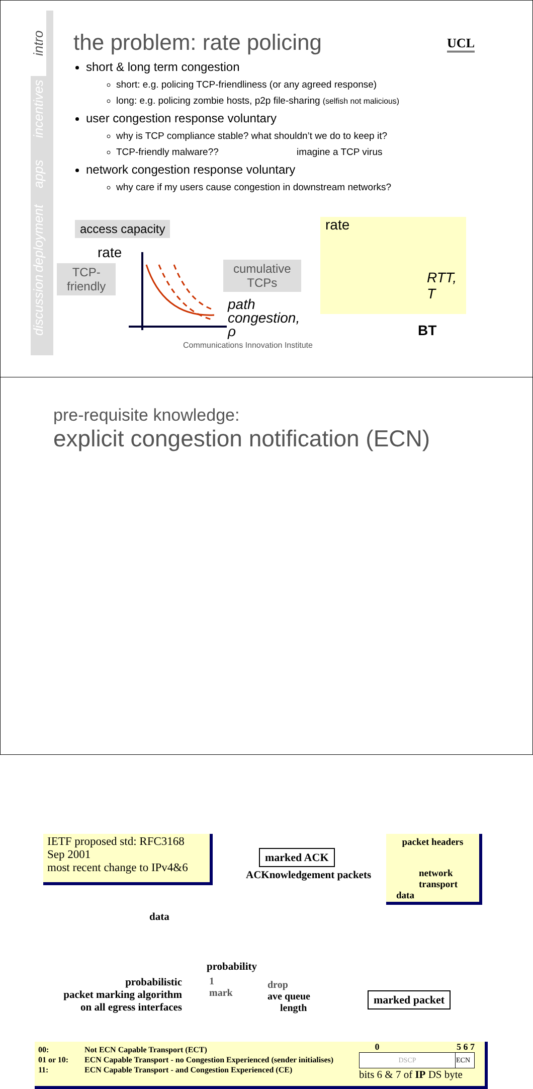intro
incentives
apps
deployment
discussion
UCL
the problem: rate policing
short & long term congestion
short: e.g. policing TCP-friendliness (or any agreed response)
long: e.g. policing zombie hosts, p2p file-sharing (selfish not malicious)
user congestion response voluntary
why is TCP compliance stable? what shouldn’t we do to keep it?
TCP-friendly malware?? imagine a TCP virus
network congestion response voluntary
why care if my users cause congestion in downstream networks?
access capacity
rate
TCP-
friendly
cumulative
TCPs
path
congestion,
ρ
rate
RTT,
T
BT
Communications Innovation Institute
pre-requisite knowledge:
explicit congestion notification (ECN)
IETF proposed std: RFC3168
Sep 2001
most recent change to IPv4&6
packet headers
network
transport
data
marked ACK
ACKnowledgement packets
data
probability
probabilistic
packet marking algorithm
on all egress interfaces
1
mark
drop
ave queue
length
marked packet
| 00: | Not ECN Capable Transport (ECT) |
| 01 or 10: | ECN Capable Transport - no Congestion Experienced (sender initialises) |
| 11: | ECN Capable Transport - and Congestion Experienced (CE) |
0 5 6 7
| DSCP | ECN |
bits 6 & 7 of IP DS byte